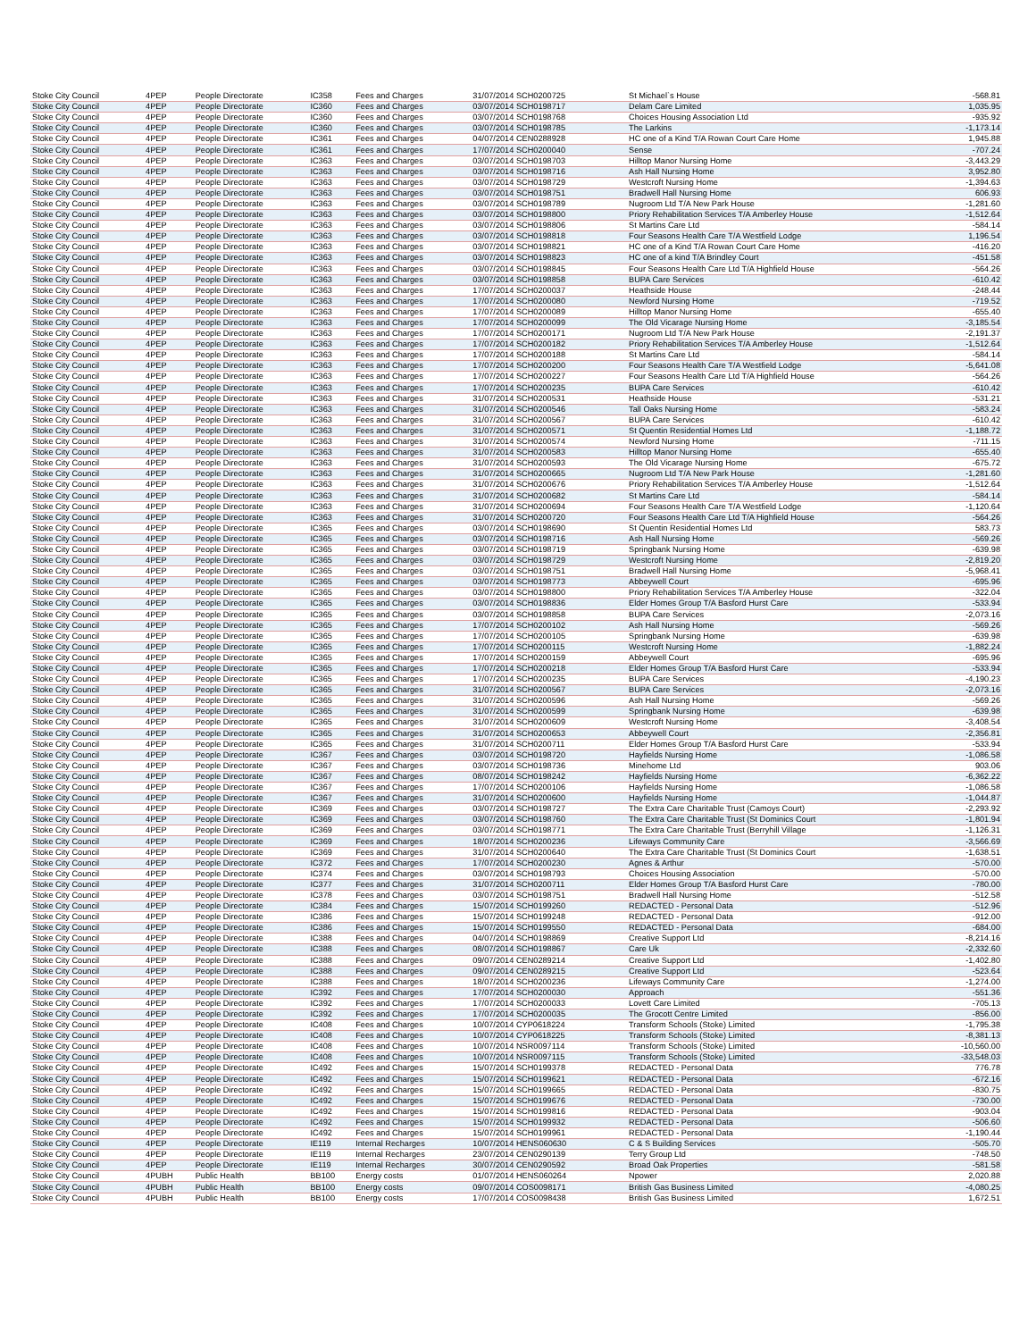| Stoke City Council | 4PEP | People Directorate | IC358 | Fees and Charges | 31/07/2014 SCH0200725 | St Michael`s House | -568.81 |
| Stoke City Council | 4PEP | People Directorate | IC360 | Fees and Charges | 03/07/2014 SCH0198717 | Delam Care Limited | 1,035.95 |
| Stoke City Council | 4PEP | People Directorate | IC360 | Fees and Charges | 03/07/2014 SCH0198768 | Choices Housing Association Ltd | -935.92 |
| Stoke City Council | 4PEP | People Directorate | IC360 | Fees and Charges | 03/07/2014 SCH0198785 | The Larkins | -1,173.14 |
| Stoke City Council | 4PEP | People Directorate | IC361 | Fees and Charges | 04/07/2014 CEN0288928 | HC one of a Kind T/A Rowan Court Care Home | 1,945.88 |
| Stoke City Council | 4PEP | People Directorate | IC361 | Fees and Charges | 17/07/2014 SCH0200040 | Sense | -707.24 |
| Stoke City Council | 4PEP | People Directorate | IC363 | Fees and Charges | 03/07/2014 SCH0198703 | Hilltop Manor Nursing Home | -3,443.29 |
| Stoke City Council | 4PEP | People Directorate | IC363 | Fees and Charges | 03/07/2014 SCH0198716 | Ash Hall Nursing Home | 3,952.80 |
| Stoke City Council | 4PEP | People Directorate | IC363 | Fees and Charges | 03/07/2014 SCH0198729 | Westcroft Nursing Home | -1,394.63 |
| Stoke City Council | 4PEP | People Directorate | IC363 | Fees and Charges | 03/07/2014 SCH0198751 | Bradwell Hall Nursing Home | 606.93 |
| Stoke City Council | 4PEP | People Directorate | IC363 | Fees and Charges | 03/07/2014 SCH0198789 | Nugroom Ltd T/A New Park House | -1,281.60 |
| Stoke City Council | 4PEP | People Directorate | IC363 | Fees and Charges | 03/07/2014 SCH0198800 | Priory Rehabilitation Services T/A Amberley House | -1,512.64 |
| Stoke City Council | 4PEP | People Directorate | IC363 | Fees and Charges | 03/07/2014 SCH0198806 | St Martins Care Ltd | -584.14 |
| Stoke City Council | 4PEP | People Directorate | IC363 | Fees and Charges | 03/07/2014 SCH0198818 | Four Seasons Health Care T/A Westfield Lodge | 1,196.54 |
| Stoke City Council | 4PEP | People Directorate | IC363 | Fees and Charges | 03/07/2014 SCH0198821 | HC one of a Kind T/A Rowan Court Care Home | -416.20 |
| Stoke City Council | 4PEP | People Directorate | IC363 | Fees and Charges | 03/07/2014 SCH0198823 | HC one of a kind T/A Brindley Court | -451.58 |
| Stoke City Council | 4PEP | People Directorate | IC363 | Fees and Charges | 03/07/2014 SCH0198845 | Four Seasons Health Care Ltd T/A Highfield House | -564.26 |
| Stoke City Council | 4PEP | People Directorate | IC363 | Fees and Charges | 03/07/2014 SCH0198858 | BUPA Care Services | -610.42 |
| Stoke City Council | 4PEP | People Directorate | IC363 | Fees and Charges | 17/07/2014 SCH0200037 | Heathside House | -248.44 |
| Stoke City Council | 4PEP | People Directorate | IC363 | Fees and Charges | 17/07/2014 SCH0200080 | Newford Nursing Home | -719.52 |
| Stoke City Council | 4PEP | People Directorate | IC363 | Fees and Charges | 17/07/2014 SCH0200089 | Hilltop Manor Nursing Home | -655.40 |
| Stoke City Council | 4PEP | People Directorate | IC363 | Fees and Charges | 17/07/2014 SCH0200099 | The Old Vicarage Nursing Home | -3,185.54 |
| Stoke City Council | 4PEP | People Directorate | IC363 | Fees and Charges | 17/07/2014 SCH0200171 | Nugroom Ltd T/A New Park House | -2,191.37 |
| Stoke City Council | 4PEP | People Directorate | IC363 | Fees and Charges | 17/07/2014 SCH0200182 | Priory Rehabilitation Services T/A Amberley House | -1,512.64 |
| Stoke City Council | 4PEP | People Directorate | IC363 | Fees and Charges | 17/07/2014 SCH0200188 | St Martins Care Ltd | -584.14 |
| Stoke City Council | 4PEP | People Directorate | IC363 | Fees and Charges | 17/07/2014 SCH0200200 | Four Seasons Health Care T/A Westfield Lodge | -5,641.08 |
| Stoke City Council | 4PEP | People Directorate | IC363 | Fees and Charges | 17/07/2014 SCH0200227 | Four Seasons Health Care Ltd T/A Highfield House | -564.26 |
| Stoke City Council | 4PEP | People Directorate | IC363 | Fees and Charges | 17/07/2014 SCH0200235 | BUPA Care Services | -610.42 |
| Stoke City Council | 4PEP | People Directorate | IC363 | Fees and Charges | 31/07/2014 SCH0200531 | Heathside House | -531.21 |
| Stoke City Council | 4PEP | People Directorate | IC363 | Fees and Charges | 31/07/2014 SCH0200546 | Tall Oaks Nursing Home | -583.24 |
| Stoke City Council | 4PEP | People Directorate | IC363 | Fees and Charges | 31/07/2014 SCH0200567 | BUPA Care Services | -610.42 |
| Stoke City Council | 4PEP | People Directorate | IC363 | Fees and Charges | 31/07/2014 SCH0200571 | St Quentin Residential Homes Ltd | -1,188.72 |
| Stoke City Council | 4PEP | People Directorate | IC363 | Fees and Charges | 31/07/2014 SCH0200574 | Newford Nursing Home | -711.15 |
| Stoke City Council | 4PEP | People Directorate | IC363 | Fees and Charges | 31/07/2014 SCH0200583 | Hilltop Manor Nursing Home | -655.40 |
| Stoke City Council | 4PEP | People Directorate | IC363 | Fees and Charges | 31/07/2014 SCH0200593 | The Old Vicarage Nursing Home | -675.72 |
| Stoke City Council | 4PEP | People Directorate | IC363 | Fees and Charges | 31/07/2014 SCH0200665 | Nugroom Ltd T/A New Park House | -1,281.60 |
| Stoke City Council | 4PEP | People Directorate | IC363 | Fees and Charges | 31/07/2014 SCH0200676 | Priory Rehabilitation Services T/A Amberley House | -1,512.64 |
| Stoke City Council | 4PEP | People Directorate | IC363 | Fees and Charges | 31/07/2014 SCH0200682 | St Martins Care Ltd | -584.14 |
| Stoke City Council | 4PEP | People Directorate | IC363 | Fees and Charges | 31/07/2014 SCH0200694 | Four Seasons Health Care T/A Westfield Lodge | -1,120.64 |
| Stoke City Council | 4PEP | People Directorate | IC363 | Fees and Charges | 31/07/2014 SCH0200720 | Four Seasons Health Care Ltd T/A Highfield House | -564.26 |
| Stoke City Council | 4PEP | People Directorate | IC365 | Fees and Charges | 03/07/2014 SCH0198690 | St Quentin Residential Homes Ltd | 583.73 |
| Stoke City Council | 4PEP | People Directorate | IC365 | Fees and Charges | 03/07/2014 SCH0198716 | Ash Hall Nursing Home | -569.26 |
| Stoke City Council | 4PEP | People Directorate | IC365 | Fees and Charges | 03/07/2014 SCH0198719 | Springbank Nursing Home | -639.98 |
| Stoke City Council | 4PEP | People Directorate | IC365 | Fees and Charges | 03/07/2014 SCH0198729 | Westcroft Nursing Home | -2,819.20 |
| Stoke City Council | 4PEP | People Directorate | IC365 | Fees and Charges | 03/07/2014 SCH0198751 | Bradwell Hall Nursing Home | -5,968.41 |
| Stoke City Council | 4PEP | People Directorate | IC365 | Fees and Charges | 03/07/2014 SCH0198773 | Abbeywell Court | -695.96 |
| Stoke City Council | 4PEP | People Directorate | IC365 | Fees and Charges | 03/07/2014 SCH0198800 | Priory Rehabilitation Services T/A Amberley House | -322.04 |
| Stoke City Council | 4PEP | People Directorate | IC365 | Fees and Charges | 03/07/2014 SCH0198836 | Elder Homes Group T/A Basford Hurst Care | -533.94 |
| Stoke City Council | 4PEP | People Directorate | IC365 | Fees and Charges | 03/07/2014 SCH0198858 | BUPA Care Services | -2,073.16 |
| Stoke City Council | 4PEP | People Directorate | IC365 | Fees and Charges | 17/07/2014 SCH0200102 | Ash Hall Nursing Home | -569.26 |
| Stoke City Council | 4PEP | People Directorate | IC365 | Fees and Charges | 17/07/2014 SCH0200105 | Springbank Nursing Home | -639.98 |
| Stoke City Council | 4PEP | People Directorate | IC365 | Fees and Charges | 17/07/2014 SCH0200115 | Westcroft Nursing Home | -1,882.24 |
| Stoke City Council | 4PEP | People Directorate | IC365 | Fees and Charges | 17/07/2014 SCH0200159 | Abbeywell Court | -695.96 |
| Stoke City Council | 4PEP | People Directorate | IC365 | Fees and Charges | 17/07/2014 SCH0200218 | Elder Homes Group T/A Basford Hurst Care | -533.94 |
| Stoke City Council | 4PEP | People Directorate | IC365 | Fees and Charges | 17/07/2014 SCH0200235 | BUPA Care Services | -4,190.23 |
| Stoke City Council | 4PEP | People Directorate | IC365 | Fees and Charges | 31/07/2014 SCH0200567 | BUPA Care Services | -2,073.16 |
| Stoke City Council | 4PEP | People Directorate | IC365 | Fees and Charges | 31/07/2014 SCH0200596 | Ash Hall Nursing Home | -569.26 |
| Stoke City Council | 4PEP | People Directorate | IC365 | Fees and Charges | 31/07/2014 SCH0200599 | Springbank Nursing Home | -639.98 |
| Stoke City Council | 4PEP | People Directorate | IC365 | Fees and Charges | 31/07/2014 SCH0200609 | Westcroft Nursing Home | -3,408.54 |
| Stoke City Council | 4PEP | People Directorate | IC365 | Fees and Charges | 31/07/2014 SCH0200653 | Abbeywell Court | -2,356.81 |
| Stoke City Council | 4PEP | People Directorate | IC365 | Fees and Charges | 31/07/2014 SCH0200711 | Elder Homes Group T/A Basford Hurst Care | -533.94 |
| Stoke City Council | 4PEP | People Directorate | IC367 | Fees and Charges | 03/07/2014 SCH0198720 | Hayfields Nursing Home | -1,086.58 |
| Stoke City Council | 4PEP | People Directorate | IC367 | Fees and Charges | 03/07/2014 SCH0198736 | Minehome Ltd | 903.06 |
| Stoke City Council | 4PEP | People Directorate | IC367 | Fees and Charges | 08/07/2014 SCH0198242 | Hayfields Nursing Home | -6,362.22 |
| Stoke City Council | 4PEP | People Directorate | IC367 | Fees and Charges | 17/07/2014 SCH0200106 | Hayfields Nursing Home | -1,086.58 |
| Stoke City Council | 4PEP | People Directorate | IC367 | Fees and Charges | 31/07/2014 SCH0200600 | Hayfields Nursing Home | -1,044.87 |
| Stoke City Council | 4PEP | People Directorate | IC369 | Fees and Charges | 03/07/2014 SCH0198727 | The Extra Care Charitable Trust (Camoys Court) | -2,293.92 |
| Stoke City Council | 4PEP | People Directorate | IC369 | Fees and Charges | 03/07/2014 SCH0198760 | The Extra Care Charitable Trust (St Dominics Court | -1,801.94 |
| Stoke City Council | 4PEP | People Directorate | IC369 | Fees and Charges | 03/07/2014 SCH0198771 | The Extra Care Charitable Trust (Berryhill Village | -1,126.31 |
| Stoke City Council | 4PEP | People Directorate | IC369 | Fees and Charges | 18/07/2014 SCH0200236 | Lifeways Community Care | -3,566.69 |
| Stoke City Council | 4PEP | People Directorate | IC369 | Fees and Charges | 31/07/2014 SCH0200640 | The Extra Care Charitable Trust (St Dominics Court | -1,638.51 |
| Stoke City Council | 4PEP | People Directorate | IC372 | Fees and Charges | 17/07/2014 SCH0200230 | Agnes & Arthur | -570.00 |
| Stoke City Council | 4PEP | People Directorate | IC374 | Fees and Charges | 03/07/2014 SCH0198793 | Choices Housing Association | -570.00 |
| Stoke City Council | 4PEP | People Directorate | IC377 | Fees and Charges | 31/07/2014 SCH0200711 | Elder Homes Group T/A Basford Hurst Care | -780.00 |
| Stoke City Council | 4PEP | People Directorate | IC378 | Fees and Charges | 03/07/2014 SCH0198751 | Bradwell Hall Nursing Home | -512.58 |
| Stoke City Council | 4PEP | People Directorate | IC384 | Fees and Charges | 15/07/2014 SCH0199260 | REDACTED - Personal Data | -512.96 |
| Stoke City Council | 4PEP | People Directorate | IC386 | Fees and Charges | 15/07/2014 SCH0199248 | REDACTED - Personal Data | -912.00 |
| Stoke City Council | 4PEP | People Directorate | IC386 | Fees and Charges | 15/07/2014 SCH0199550 | REDACTED - Personal Data | -684.00 |
| Stoke City Council | 4PEP | People Directorate | IC388 | Fees and Charges | 04/07/2014 SCH0198869 | Creative Support Ltd | -8,214.16 |
| Stoke City Council | 4PEP | People Directorate | IC388 | Fees and Charges | 08/07/2014 SCH0198867 | Care Uk | -2,332.60 |
| Stoke City Council | 4PEP | People Directorate | IC388 | Fees and Charges | 09/07/2014 CEN0289214 | Creative Support Ltd | -1,402.80 |
| Stoke City Council | 4PEP | People Directorate | IC388 | Fees and Charges | 09/07/2014 CEN0289215 | Creative Support Ltd | -523.64 |
| Stoke City Council | 4PEP | People Directorate | IC388 | Fees and Charges | 18/07/2014 SCH0200236 | Lifeways Community Care | -1,274.00 |
| Stoke City Council | 4PEP | People Directorate | IC392 | Fees and Charges | 17/07/2014 SCH0200030 | Approach | -551.36 |
| Stoke City Council | 4PEP | People Directorate | IC392 | Fees and Charges | 17/07/2014 SCH0200033 | Lovett Care Limited | -705.13 |
| Stoke City Council | 4PEP | People Directorate | IC392 | Fees and Charges | 17/07/2014 SCH0200035 | The Grocott Centre Limited | -856.00 |
| Stoke City Council | 4PEP | People Directorate | IC408 | Fees and Charges | 10/07/2014 CYP0618224 | Transform Schools (Stoke) Limited | -1,795.38 |
| Stoke City Council | 4PEP | People Directorate | IC408 | Fees and Charges | 10/07/2014 CYP0618225 | Transform Schools (Stoke) Limited | -8,381.13 |
| Stoke City Council | 4PEP | People Directorate | IC408 | Fees and Charges | 10/07/2014 NSR0097114 | Transform Schools (Stoke) Limited | -10,560.00 |
| Stoke City Council | 4PEP | People Directorate | IC408 | Fees and Charges | 10/07/2014 NSR0097115 | Transform Schools (Stoke) Limited | -33,548.03 |
| Stoke City Council | 4PEP | People Directorate | IC492 | Fees and Charges | 15/07/2014 SCH0199378 | REDACTED - Personal Data | 776.78 |
| Stoke City Council | 4PEP | People Directorate | IC492 | Fees and Charges | 15/07/2014 SCH0199621 | REDACTED - Personal Data | -672.16 |
| Stoke City Council | 4PEP | People Directorate | IC492 | Fees and Charges | 15/07/2014 SCH0199665 | REDACTED - Personal Data | -830.75 |
| Stoke City Council | 4PEP | People Directorate | IC492 | Fees and Charges | 15/07/2014 SCH0199676 | REDACTED - Personal Data | -730.00 |
| Stoke City Council | 4PEP | People Directorate | IC492 | Fees and Charges | 15/07/2014 SCH0199816 | REDACTED - Personal Data | -903.04 |
| Stoke City Council | 4PEP | People Directorate | IC492 | Fees and Charges | 15/07/2014 SCH0199932 | REDACTED - Personal Data | -506.60 |
| Stoke City Council | 4PEP | People Directorate | IC492 | Fees and Charges | 15/07/2014 SCH0199961 | REDACTED - Personal Data | -1,190.44 |
| Stoke City Council | 4PEP | People Directorate | IE119 | Internal Recharges | 10/07/2014 HENS060630 | C & S Building Services | -505.70 |
| Stoke City Council | 4PEP | People Directorate | IE119 | Internal Recharges | 23/07/2014 CEN0290139 | Terry Group Ltd | -748.50 |
| Stoke City Council | 4PEP | People Directorate | IE119 | Internal Recharges | 30/07/2014 CEN0290592 | Broad Oak Properties | -581.58 |
| Stoke City Council | 4PUBH | Public Health | BB100 | Energy costs | 01/07/2014 HENS060264 | Npower | 2,020.88 |
| Stoke City Council | 4PUBH | Public Health | BB100 | Energy costs | 09/07/2014 COS0098171 | British Gas Business Limited | -4,080.25 |
| Stoke City Council | 4PUBH | Public Health | BB100 | Energy costs | 17/07/2014 COS0098438 | British Gas Business Limited | 1,672.51 |